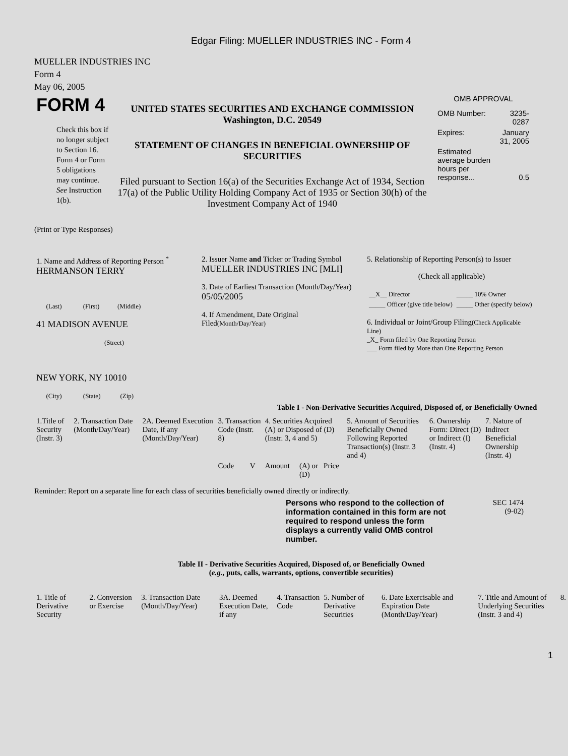Edgar Filing: MUELLER INDUSTRIES INC - Form 4
MUELLER INDUSTRIES INC
Form 4
May 06, 2005
| FORM 4 Check this box if no longer subject to Section 16. Form 4 or Form 5 obligations may continue. See Instruction 1(b). | UNITED STATES SECURITIES AND EXCHANGE COMMISSION Washington, D.C. 20549 STATEMENT OF CHANGES IN BENEFICIAL OWNERSHIP OF SECURITIES Filed pursuant to Section 16(a) of the Securities Exchange Act of 1934, Section 17(a) of the Public Utility Holding Company Act of 1935 or Section 30(h) of the Investment Company Act of 1940 | OMB APPROVAL / OMB Number: / 3235-0287 / / Expires: / January 31, 2005 / / Estimated average burden hours per response... / 0.5 / |
(Print or Type Responses)
| 1. Name and Address of Reporting Person <sup>*</sup> HERMANSON TERRY (Last) (First) (Middle) 41 MADISON AVENUE (Street) NEW YORK, NY 10010 (City) (State) (Zip) | 2. Issuer Name and Ticker or Trading Symbol MUELLER INDUSTRIES INC [MLI] 3. Date of Earliest Transaction (Month/Day/Year) 05/05/2005 4. If Amendment, Date Original Filed (Month/Day/Year) | 5. Relationship of Reporting Person(s) to Issuer (Check all applicable) / __X__ Director / _____ 10% Owner / / _____ Officer (give title below) / _____ Other (specify below) / 6. Individual or Joint/Group Filing (Check Applicable Line) _X_ Form filed by One Reporting Person ___ Form filed by More than One Reporting Person |
Table I - Non-Derivative Securities Acquired, Disposed of, or Beneficially Owned
| 1.Title of Security (Instr. 3) | 2. Transaction Date (Month/Day/Year) | 2A. Deemed Execution Date, if any (Month/Day/Year) | 3. Transaction Code (Instr. 8) | | 4. Securities Acquired (A) or Disposed of (D) (Instr. 3, 4 and 5) | | | 5. Amount of Securities Beneficially Owned Following Reported Transaction(s) (Instr. 3 and 4) | 6. Ownership Form: Direct (D) or Indirect (I) (Instr. 4) | 7. Nature of Indirect Beneficial Ownership (Instr. 4) |
| --- | --- | --- | --- | --- | --- | --- | --- | --- | --- | --- |
| | | | Code | V | Amount | (A) or (D) | Price | | | |
Reminder: Report on a separate line for each class of securities beneficially owned directly or indirectly.
| Persons who respond to the collection of information contained in this form are not required to respond unless the form displays a currently valid OMB control number. | SEC 1474 (9-02) |
Table II - Derivative Securities Acquired, Disposed of, or Beneficially Owned
(e.g., puts, calls, warrants, options, convertible securities)
| 1. Title of Derivative Security | 2. Conversion or Exercise | 3. Transaction Date (Month/Day/Year) | 3A. Deemed Execution Date, if any | 4. Transaction Code | 5. Number of Derivative Securities | 6. Date Exercisable and Expiration Date (Month/Day/Year) | 7. Title and Amount of Underlying Securities (Instr. 3 and 4) | 8. |
| --- | --- | --- | --- | --- | --- | --- | --- | --- |
1